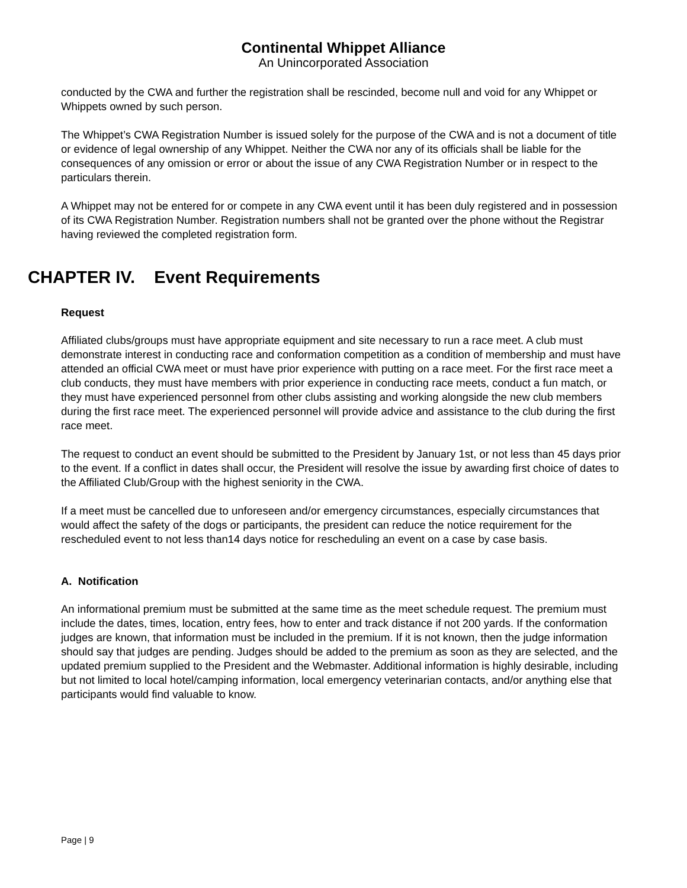Continental Whippet Alliance
An Unincorporated Association
conducted by the CWA and further the registration shall be rescinded, become null and void for any Whippet or Whippets owned by such person.
The Whippet’s CWA Registration Number is issued solely for the purpose of the CWA and is not a document of title or evidence of legal ownership of any Whippet. Neither the CWA nor any of its officials shall be liable for the consequences of any omission or error or about the issue of any CWA Registration Number or in respect to the particulars therein.
A Whippet may not be entered for or compete in any CWA event until it has been duly registered and in possession of its CWA Registration Number. Registration numbers shall not be granted over the phone without the Registrar having reviewed the completed registration form.
CHAPTER IV. Event Requirements
Request
Affiliated clubs/groups must have appropriate equipment and site necessary to run a race meet. A club must demonstrate interest in conducting race and conformation competition as a condition of membership and must have attended an official CWA meet or must have prior experience with putting on a race meet. For the first race meet a club conducts, they must have members with prior experience in conducting race meets, conduct a fun match, or they must have experienced personnel from other clubs assisting and working alongside the new club members during the first race meet. The experienced personnel will provide advice and assistance to the club during the first race meet.
The request to conduct an event should be submitted to the President by January 1st, or not less than 45 days prior to the event. If a conflict in dates shall occur, the President will resolve the issue by awarding first choice of dates to the Affiliated Club/Group with the highest seniority in the CWA.
If a meet must be cancelled due to unforeseen and/or emergency circumstances, especially circumstances that would affect the safety of the dogs or participants, the president can reduce the notice requirement for the rescheduled event to not less than14 days notice for rescheduling an event on a case by case basis.
A. Notification
An informational premium must be submitted at the same time as the meet schedule request. The premium must include the dates, times, location, entry fees, how to enter and track distance if not 200 yards. If the conformation judges are known, that information must be included in the premium. If it is not known, then the judge information should say that judges are pending. Judges should be added to the premium as soon as they are selected, and the updated premium supplied to the President and the Webmaster. Additional information is highly desirable, including but not limited to local hotel/camping information, local emergency veterinarian contacts, and/or anything else that participants would find valuable to know.
Page | 9